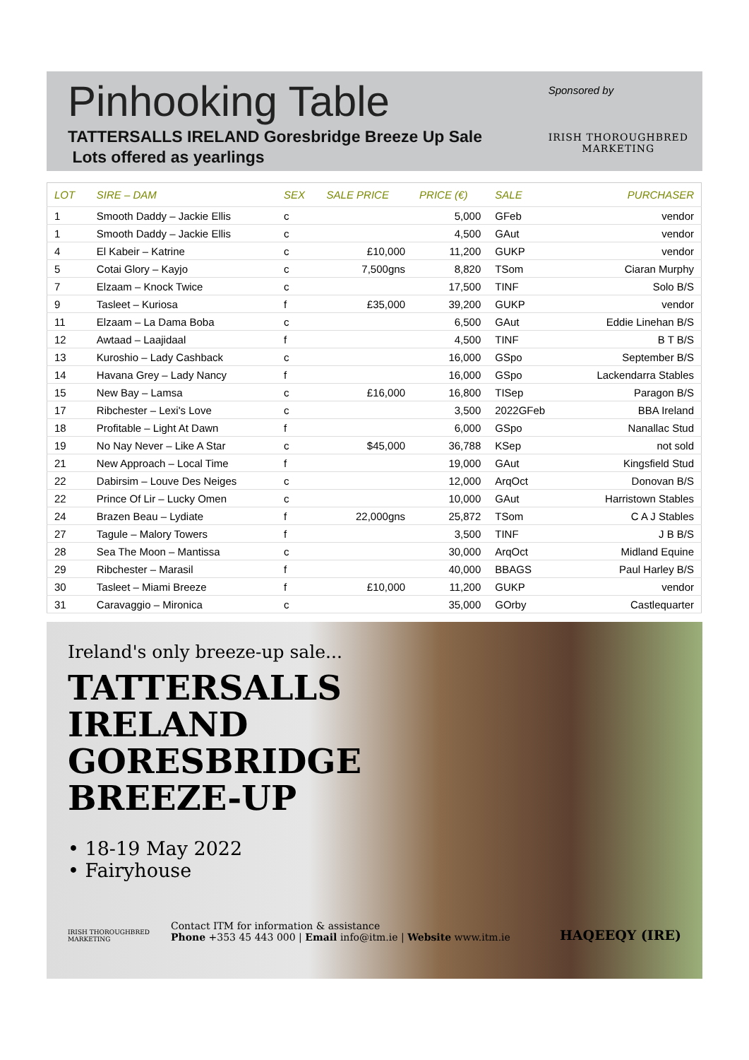Pinhooking Table
TATTERSALLS IRELAND Goresbridge Breeze Up Sale
Lots offered as yearlings
Sponsored by
IRISH THOROUGHBRED
MARKETING
| LOT | SIRE – DAM | SEX | SALE PRICE | PRICE (€) | SALE | PURCHASER |
| --- | --- | --- | --- | --- | --- | --- |
| 1 | Smooth Daddy – Jackie Ellis | c | | 5,000 | GFeb | vendor |
| 1 | Smooth Daddy – Jackie Ellis | c | | 4,500 | GAut | vendor |
| 4 | El Kabeir – Katrine | c | £10,000 | 11,200 | GUKP | vendor |
| 5 | Cotai Glory – Kayjo | c | 7,500gns | 8,820 | TSom | Ciaran Murphy |
| 7 | Elzaam – Knock Twice | c | | 17,500 | TINF | Solo B/S |
| 9 | Tasleet – Kuriosa | f | £35,000 | 39,200 | GUKP | vendor |
| 11 | Elzaam – La Dama Boba | c | | 6,500 | GAut | Eddie Linehan B/S |
| 12 | Awtaad – Laajidaal | f | | 4,500 | TINF | B T B/S |
| 13 | Kuroshio – Lady Cashback | c | | 16,000 | GSpo | September B/S |
| 14 | Havana Grey – Lady Nancy | f | | 16,000 | GSpo | Lackendarra Stables |
| 15 | New Bay – Lamsa | c | £16,000 | 16,800 | TISep | Paragon B/S |
| 17 | Ribchester – Lexi's Love | c | | 3,500 | 2022GFeb | BBA Ireland |
| 18 | Profitable – Light At Dawn | f | | 6,000 | GSpo | Nanallac Stud |
| 19 | No Nay Never – Like A Star | c | $45,000 | 36,788 | KSep | not sold |
| 21 | New Approach – Local Time | f | | 19,000 | GAut | Kingsfield Stud |
| 22 | Dabirsim – Louve Des Neiges | c | | 12,000 | ArqOct | Donovan B/S |
| 22 | Prince Of Lir – Lucky Omen | c | | 10,000 | GAut | Harristown Stables |
| 24 | Brazen Beau – Lydiate | f | 22,000gns | 25,872 | TSom | C A J Stables |
| 27 | Tagule – Malory Towers | f | | 3,500 | TINF | J B B/S |
| 28 | Sea The Moon – Mantissa | c | | 30,000 | ArqOct | Midland Equine |
| 29 | Ribchester – Marasil | f | | 40,000 | BBAGS | Paul Harley B/S |
| 30 | Tasleet – Miami Breeze | f | £10,000 | 11,200 | GUKP | vendor |
| 31 | Caravaggio – Mironica | c | | 35,000 | GOrby | Castlequarter |
Ireland's only breeze-up sale...
TATTERSALLS
IRELAND
GORESBRIDGE
BREEZE-UP
• 18-19 May 2022
• Fairyhouse
IRISH THOROUGHBRED
MARKETING
Contact ITM for information & assistance
Phone +353 45 443 000 | Email info@itm.ie | Website www.itm.ie
HAQEEQY (IRE)